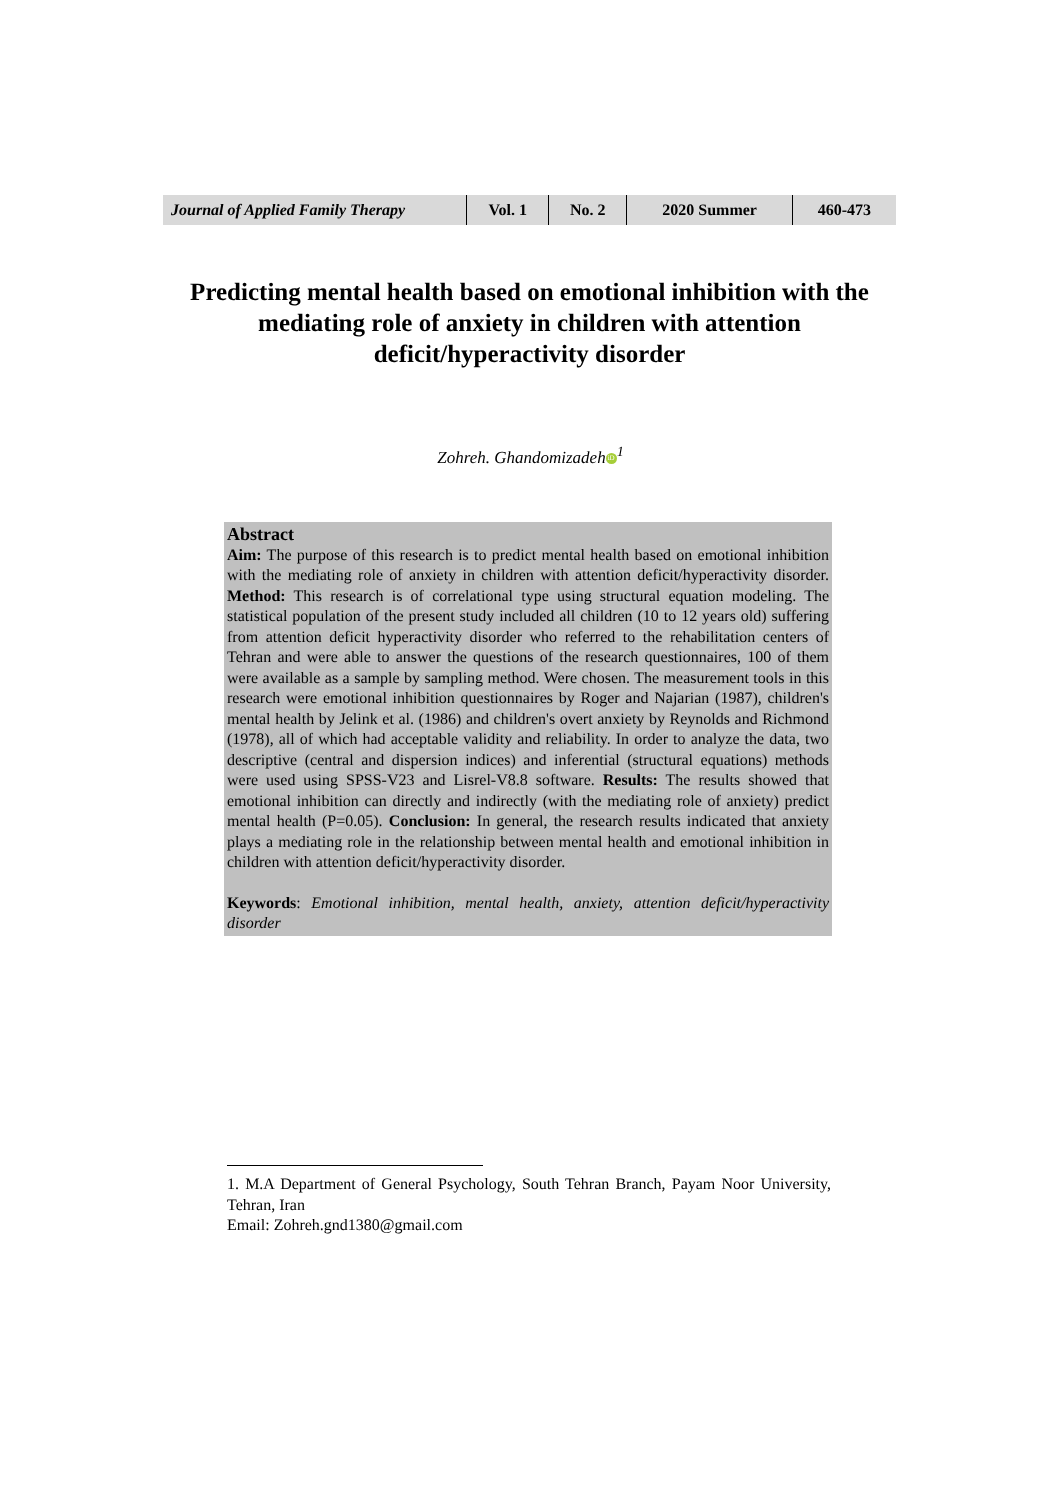| Journal of Applied Family Therapy | Vol. 1 | No. 2 | 2020 Summer | 460-473 |
Predicting mental health based on emotional inhibition with the mediating role of anxiety in children with attention deficit/hyperactivity disorder
Zohreh. Ghandomizadeh iD<sup>1</sup>
Abstract
Aim: The purpose of this research is to predict mental health based on emotional inhibition with the mediating role of anxiety in children with attention deficit/hyperactivity disorder. Method: This research is of correlational type using structural equation modeling. The statistical population of the present study included all children (10 to 12 years old) suffering from attention deficit hyperactivity disorder who referred to the rehabilitation centers of Tehran and were able to answer the questions of the research questionnaires, 100 of them were available as a sample by sampling method. Were chosen. The measurement tools in this research were emotional inhibition questionnaires by Roger and Najarian (1987), children's mental health by Jelink et al. (1986) and children's overt anxiety by Reynolds and Richmond (1978), all of which had acceptable validity and reliability. In order to analyze the data, two descriptive (central and dispersion indices) and inferential (structural equations) methods were used using SPSS-V23 and Lisrel-V8.8 software. Results: The results showed that emotional inhibition can directly and indirectly (with the mediating role of anxiety) predict mental health (P=0.05). Conclusion: In general, the research results indicated that anxiety plays a mediating role in the relationship between mental health and emotional inhibition in children with attention deficit/hyperactivity disorder.
Keywords: Emotional inhibition, mental health, anxiety, attention deficit/hyperactivity disorder
1. M.A Department of General Psychology, South Tehran Branch, Payam Noor University, Tehran, Iran
Email: Zohreh.gnd1380@gmail.com